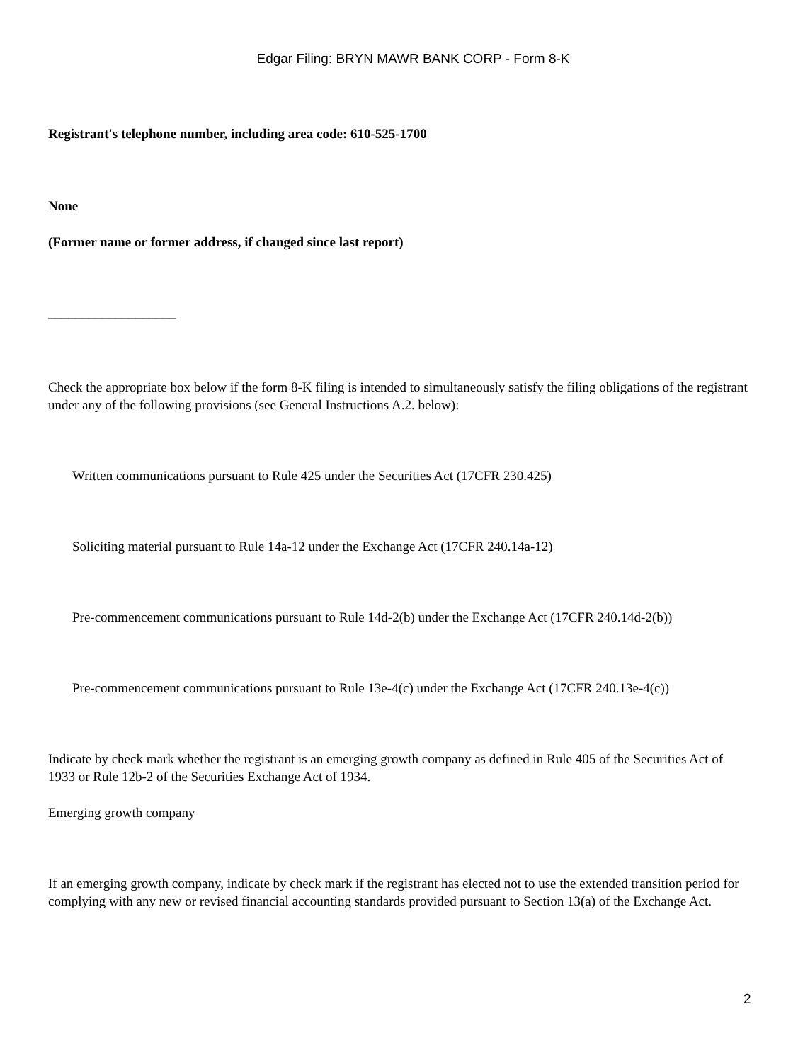Edgar Filing: BRYN MAWR BANK CORP - Form 8-K
Registrant's telephone number, including area code: 610-525-1700
None
(Former name or former address, if changed since last report)
___________________
Check the appropriate box below if the form 8-K filing is intended to simultaneously satisfy the filing obligations of the registrant under any of the following provisions (see General Instructions A.2. below):
Written communications pursuant to Rule 425 under the Securities Act (17CFR 230.425)
Soliciting material pursuant to Rule 14a-12 under the Exchange Act (17CFR 240.14a-12)
Pre-commencement communications pursuant to Rule 14d-2(b) under the Exchange Act (17CFR 240.14d-2(b))
Pre-commencement communications pursuant to Rule 13e-4(c) under the Exchange Act (17CFR 240.13e-4(c))
Indicate by check mark whether the registrant is an emerging growth company as defined in Rule 405 of the Securities Act of 1933 or Rule 12b-2 of the Securities Exchange Act of 1934.
Emerging growth company
If an emerging growth company, indicate by check mark if the registrant has elected not to use the extended transition period for complying with any new or revised financial accounting standards provided pursuant to Section 13(a) of the Exchange Act.
2